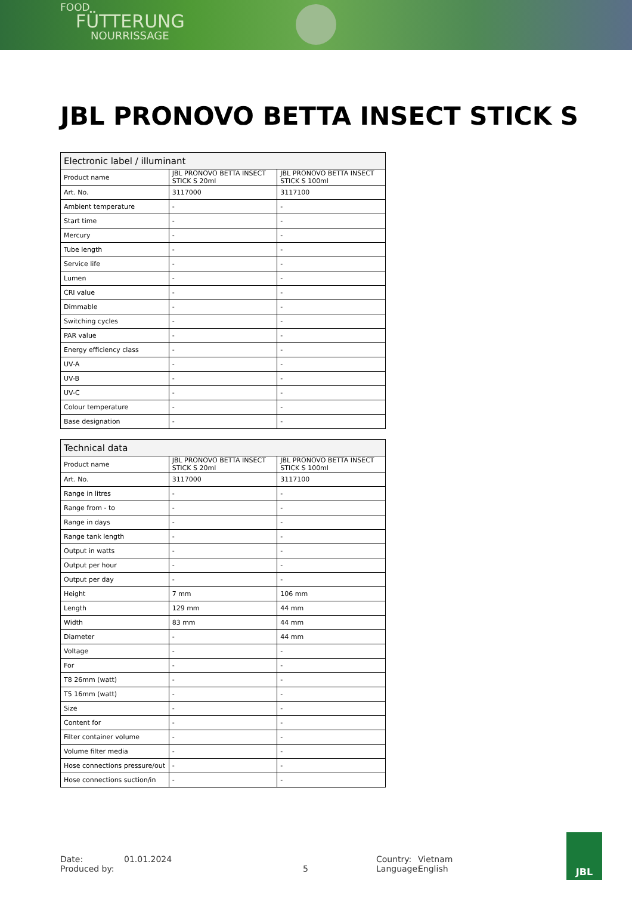FOOD
FÜTTERUNG
NOURRISSAGE
JBL PRONOVO BETTA INSECT STICK S
| Electronic label / illuminant | | |
| --- | --- | --- |
| Product name | JBL PRONOVO BETTA INSECT STICK S 20ml | JBL PRONOVO BETTA INSECT STICK S 100ml |
| Art. No. | 3117000 | 3117100 |
| Ambient temperature | - | - |
| Start time | - | - |
| Mercury | - | - |
| Tube length | - | - |
| Service life | - | - |
| Lumen | - | - |
| CRI value | - | - |
| Dimmable | - | - |
| Switching cycles | - | - |
| PAR value | - | - |
| Energy efficiency class | - | - |
| UV-A | - | - |
| UV-B | - | - |
| UV-C | - | - |
| Colour temperature | - | - |
| Base designation | - | - |
| Technical data | | |
| --- | --- | --- |
| Product name | JBL PRONOVO BETTA INSECT STICK S 20ml | JBL PRONOVO BETTA INSECT STICK S 100ml |
| Art. No. | 3117000 | 3117100 |
| Range in litres | - | - |
| Range from - to | - | - |
| Range in days | - | - |
| Range tank length | - | - |
| Output in watts | - | - |
| Output per hour | - | - |
| Output per day | - | - |
| Height | 7 mm | 106 mm |
| Length | 129 mm | 44 mm |
| Width | 83 mm | 44 mm |
| Diameter | - | 44 mm |
| Voltage | - | - |
| For | - | - |
| T8 26mm (watt) | - | - |
| T5 16mm (watt) | - | - |
| Size | - | - |
| Content for | - | - |
| Filter container volume | - | - |
| Volume filter media | - | - |
| Hose connections pressure/out | - | - |
| Hose connections suction/in | - | - |
Date:
Produced by:
01.01.2024
5 Country:
Language:
Vietnam
English
JBL